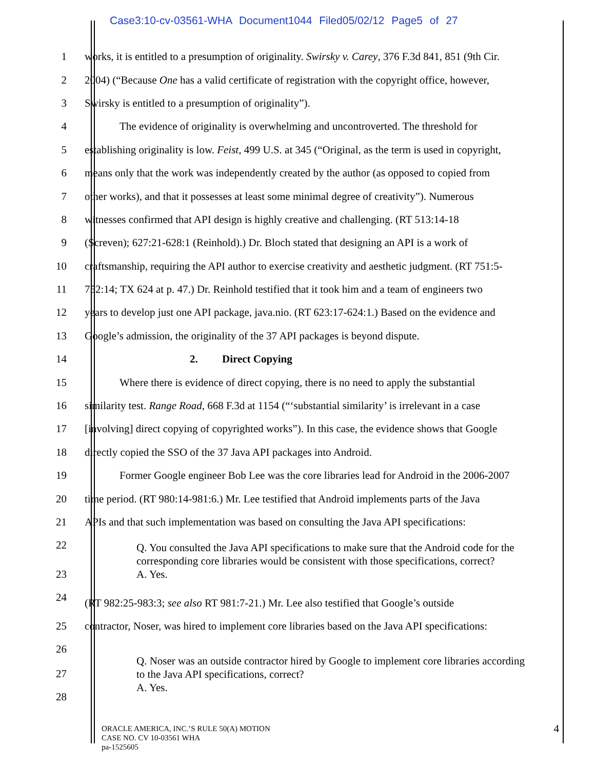Case3:10-cv-03561-WHA Document1044 Filed05/02/12 Page5 of 27
1 works, it is entitled to a presumption of originality. Swirsky v. Carey, 376 F.3d 841, 851 (9th Cir.
2 2004) (“Because One has a valid certificate of registration with the copyright office, however,
3 Swirsky is entitled to a presumption of originality”).
4 The evidence of originality is overwhelming and uncontroverted. The threshold for
5 establishing originality is low. Feist, 499 U.S. at 345 (“Original, as the term is used in copyright,
6 means only that the work was independently created by the author (as opposed to copied from
7 other works), and that it possesses at least some minimal degree of creativity”). Numerous
8 witnesses confirmed that API design is highly creative and challenging. (RT 513:14-18
9 (Screven); 627:21-628:1 (Reinhold).) Dr. Bloch stated that designing an API is a work of
10 craftsmanship, requiring the API author to exercise creativity and aesthetic judgment. (RT 751:5-
11 752:14; TX 624 at p. 47.) Dr. Reinhold testified that it took him and a team of engineers two
12 years to develop just one API package, java.nio. (RT 623:17-624:1.) Based on the evidence and
13 Google’s admission, the originality of the 37 API packages is beyond dispute.
14 2. Direct Copying
15 Where there is evidence of direct copying, there is no need to apply the substantial
16 similarity test. Range Road, 668 F.3d at 1154 (“‘substantial similarity’ is irrelevant in a case
17 [involving] direct copying of copyrighted works”). In this case, the evidence shows that Google
18 directly copied the SSO of the 37 Java API packages into Android.
19 Former Google engineer Bob Lee was the core libraries lead for Android in the 2006-2007
20 time period. (RT 980:14-981:6.) Mr. Lee testified that Android implements parts of the Java
21 APIs and that such implementation was based on consulting the Java API specifications:
22
Q. You consulted the Java API specifications to make sure that the Android code for the
corresponding core libraries would be consistent with those specifications, correct?
A. Yes.
23
24
(RT 982:25-983:3; see also RT 981:7-21.) Mr. Lee also testified that Google’s outside
25 contractor, Noser, was hired to implement core libraries based on the Java API specifications:
26
Q. Noser was an outside contractor hired by Google to implement core libraries according
to the Java API specifications, correct?
A. Yes.
27
28
ORACLE AMERICA, INC.’S RULE 50(A) MOTION
CASE NO. CV 10-03561 WHA
pa-1525605
4